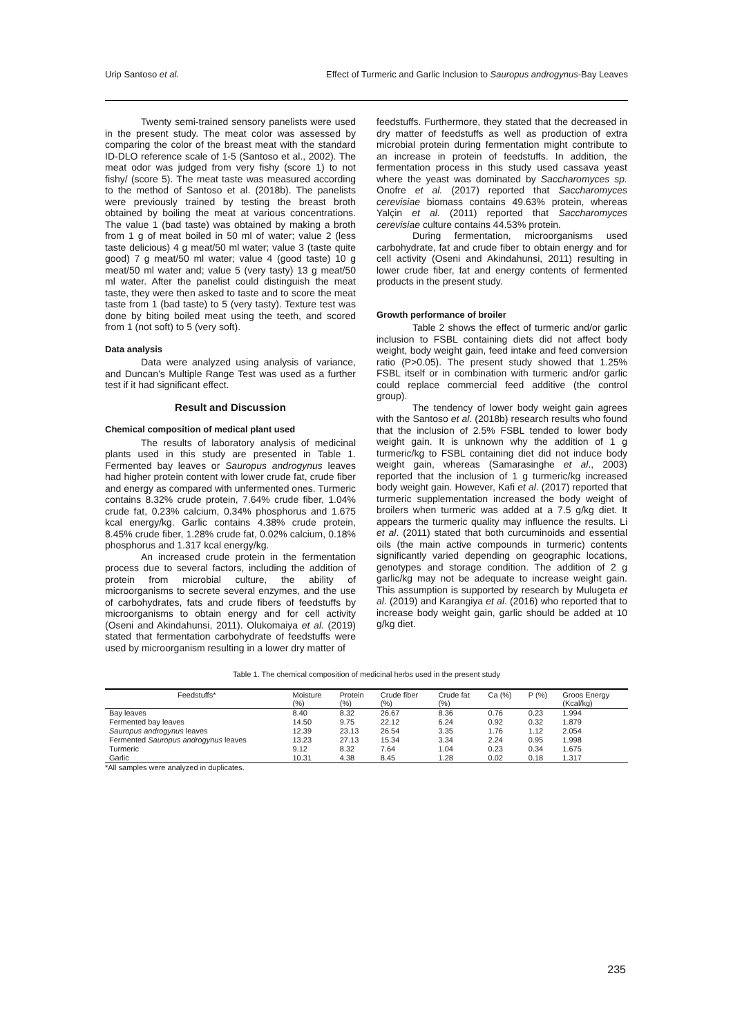Urip Santoso et al. Effect of Turmeric and Garlic Inclusion to Sauropus androgynus-Bay Leaves
Twenty semi-trained sensory panelists were used in the present study. The meat color was assessed by comparing the color of the breast meat with the standard ID-DLO reference scale of 1-5 (Santoso et al., 2002). The meat odor was judged from very fishy (score 1) to not fishy/ (score 5). The meat taste was measured according to the method of Santoso et al. (2018b). The panelists were previously trained by testing the breast broth obtained by boiling the meat at various concentrations. The value 1 (bad taste) was obtained by making a broth from 1 g of meat boiled in 50 ml of water; value 2 (less taste delicious) 4 g meat/50 ml water; value 3 (taste quite good) 7 g meat/50 ml water; value 4 (good taste) 10 g meat/50 ml water and; value 5 (very tasty) 13 g meat/50 ml water. After the panelist could distinguish the meat taste, they were then asked to taste and to score the meat taste from 1 (bad taste) to 5 (very tasty). Texture test was done by biting boiled meat using the teeth, and scored from 1 (not soft) to 5 (very soft).
Data analysis
Data were analyzed using analysis of variance, and Duncan’s Multiple Range Test was used as a further test if it had significant effect.
Result and Discussion
Chemical composition of medical plant used
The results of laboratory analysis of medicinal plants used in this study are presented in Table 1. Fermented bay leaves or Sauropus androgynus leaves had higher protein content with lower crude fat, crude fiber and energy as compared with unfermented ones. Turmeric contains 8.32% crude protein, 7.64% crude fiber, 1.04% crude fat, 0.23% calcium, 0.34% phosphorus and 1.675 kcal energy/kg. Garlic contains 4.38% crude protein, 8.45% crude fiber, 1.28% crude fat, 0.02% calcium, 0.18% phosphorus and 1.317 kcal energy/kg.
An increased crude protein in the fermentation process due to several factors, including the addition of protein from microbial culture, the ability of microorganisms to secrete several enzymes, and the use of carbohydrates, fats and crude fibers of feedstuffs by microorganisms to obtain energy and for cell activity (Oseni and Akindahunsi, 2011). Olukomaiya et al. (2019) stated that fermentation carbohydrate of feedstuffs were used by microorganism resulting in a lower dry matter of
feedstuffs. Furthermore, they stated that the decreased in dry matter of feedstuffs as well as production of extra microbial protein during fermentation might contribute to an increase in protein of feedstuffs. In addition, the fermentation process in this study used cassava yeast where the yeast was dominated by Saccharomyces sp. Onofre et al. (2017) reported that Saccharomyces cerevisiae biomass contains 49.63% protein, whereas Yalçin et al. (2011) reported that Saccharomyces cerevisiae culture contains 44.53% protein.
During fermentation, microorganisms used carbohydrate, fat and crude fiber to obtain energy and for cell activity (Oseni and Akindahunsi, 2011) resulting in lower crude fiber, fat and energy contents of fermented products in the present study.
Growth performance of broiler
Table 2 shows the effect of turmeric and/or garlic inclusion to FSBL containing diets did not affect body weight, body weight gain, feed intake and feed conversion ratio (P>0.05). The present study showed that 1.25% FSBL itself or in combination with turmeric and/or garlic could replace commercial feed additive (the control group).
The tendency of lower body weight gain agrees with the Santoso et al. (2018b) research results who found that the inclusion of 2.5% FSBL tended to lower body weight gain. It is unknown why the addition of 1 g turmeric/kg to FSBL containing diet did not induce body weight gain, whereas (Samarasinghe et al., 2003) reported that the inclusion of 1 g turmeric/kg increased body weight gain. However, Kafi et al. (2017) reported that turmeric supplementation increased the body weight of broilers when turmeric was added at a 7.5 g/kg diet. It appears the turmeric quality may influence the results. Li et al. (2011) stated that both curcuminoids and essential oils (the main active compounds in turmeric) contents significantly varied depending on geographic locations, genotypes and storage condition. The addition of 2 g garlic/kg may not be adequate to increase weight gain. This assumption is supported by research by Mulugeta et al. (2019) and Karangiya et al. (2016) who reported that to increase body weight gain, garlic should be added at 10 g/kg diet.
Table 1. The chemical composition of medicinal herbs used in the present study
| Feedstuffs* | Moisture (%) | Protein (%) | Crude fiber (%) | Crude fat (%) | Ca (%) | P (%) | Groos Energy (Kcal/kg) |
| --- | --- | --- | --- | --- | --- | --- | --- |
| Bay leaves | 8.40 | 8.32 | 26.67 | 8.36 | 0.76 | 0.23 | 1.994 |
| Fermented bay leaves | 14.50 | 9.75 | 22.12 | 6.24 | 0.92 | 0.32 | 1.879 |
| Sauropus androgynus leaves | 12.39 | 23.13 | 26.54 | 3.35 | 1.76 | 1.12 | 2.054 |
| Fermented Sauropus androgynus leaves | 13.23 | 27.13 | 15.34 | 3.34 | 2.24 | 0.95 | 1.998 |
| Turmeric | 9.12 | 8.32 | 7.64 | 1.04 | 0.23 | 0.34 | 1.675 |
| Garlic | 10.31 | 4.38 | 8.45 | 1.28 | 0.02 | 0.18 | 1.317 |
*All samples were analyzed in duplicates.
235